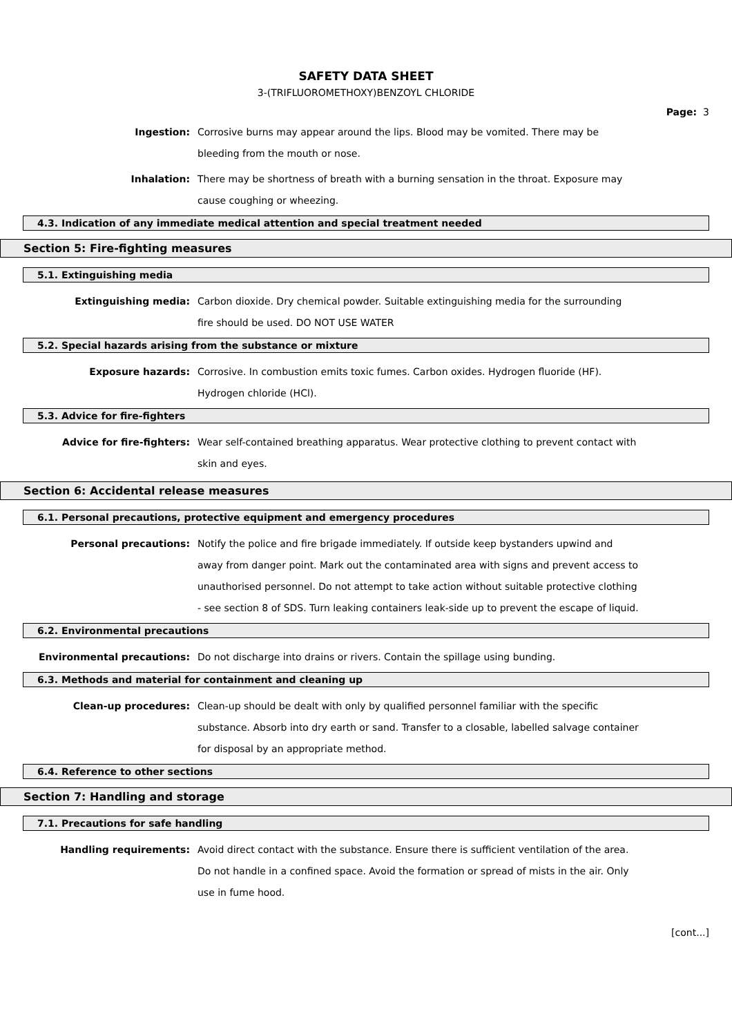SAFETY DATA SHEET
3-(TRIFLUOROMETHOXY)BENZOYL CHLORIDE
Page: 3
Ingestion: Corrosive burns may appear around the lips. Blood may be vomited. There may be bleeding from the mouth or nose.
Inhalation: There may be shortness of breath with a burning sensation in the throat. Exposure may cause coughing or wheezing.
4.3. Indication of any immediate medical attention and special treatment needed
Section 5: Fire-fighting measures
5.1. Extinguishing media
Extinguishing media: Carbon dioxide. Dry chemical powder. Suitable extinguishing media for the surrounding fire should be used. DO NOT USE WATER
5.2. Special hazards arising from the substance or mixture
Exposure hazards: Corrosive. In combustion emits toxic fumes. Carbon oxides. Hydrogen fluoride (HF). Hydrogen chloride (HCl).
5.3. Advice for fire-fighters
Advice for fire-fighters: Wear self-contained breathing apparatus. Wear protective clothing to prevent contact with skin and eyes.
Section 6: Accidental release measures
6.1. Personal precautions, protective equipment and emergency procedures
Personal precautions: Notify the police and fire brigade immediately. If outside keep bystanders upwind and away from danger point. Mark out the contaminated area with signs and prevent access to unauthorised personnel. Do not attempt to take action without suitable protective clothing - see section 8 of SDS. Turn leaking containers leak-side up to prevent the escape of liquid.
6.2. Environmental precautions
Environmental precautions: Do not discharge into drains or rivers. Contain the spillage using bunding.
6.3. Methods and material for containment and cleaning up
Clean-up procedures: Clean-up should be dealt with only by qualified personnel familiar with the specific substance. Absorb into dry earth or sand. Transfer to a closable, labelled salvage container for disposal by an appropriate method.
6.4. Reference to other sections
Section 7: Handling and storage
7.1. Precautions for safe handling
Handling requirements: Avoid direct contact with the substance. Ensure there is sufficient ventilation of the area. Do not handle in a confined space. Avoid the formation or spread of mists in the air. Only use in fume hood.
[cont...]